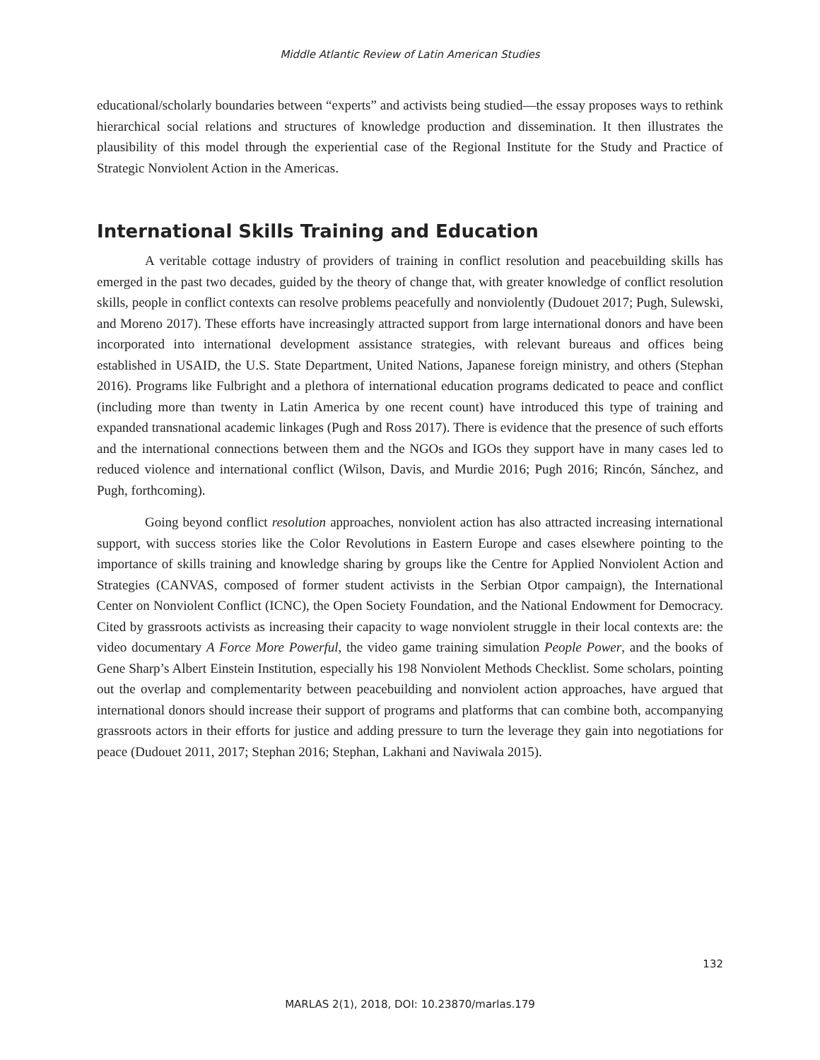Middle Atlantic Review of Latin American Studies
educational/scholarly boundaries between “experts” and activists being studied—the essay proposes ways to rethink hierarchical social relations and structures of knowledge production and dissemination. It then illustrates the plausibility of this model through the experiential case of the Regional Institute for the Study and Practice of Strategic Nonviolent Action in the Americas.
International Skills Training and Education
A veritable cottage industry of providers of training in conflict resolution and peacebuilding skills has emerged in the past two decades, guided by the theory of change that, with greater knowledge of conflict resolution skills, people in conflict contexts can resolve problems peacefully and nonviolently (Dudouet 2017; Pugh, Sulewski, and Moreno 2017). These efforts have increasingly attracted support from large international donors and have been incorporated into international development assistance strategies, with relevant bureaus and offices being established in USAID, the U.S. State Department, United Nations, Japanese foreign ministry, and others (Stephan 2016). Programs like Fulbright and a plethora of international education programs dedicated to peace and conflict (including more than twenty in Latin America by one recent count) have introduced this type of training and expanded transnational academic linkages (Pugh and Ross 2017). There is evidence that the presence of such efforts and the international connections between them and the NGOs and IGOs they support have in many cases led to reduced violence and international conflict (Wilson, Davis, and Murdie 2016; Pugh 2016; Rincón, Sánchez, and Pugh, forthcoming).
Going beyond conflict resolution approaches, nonviolent action has also attracted increasing international support, with success stories like the Color Revolutions in Eastern Europe and cases elsewhere pointing to the importance of skills training and knowledge sharing by groups like the Centre for Applied Nonviolent Action and Strategies (CANVAS, composed of former student activists in the Serbian Otpor campaign), the International Center on Nonviolent Conflict (ICNC), the Open Society Foundation, and the National Endowment for Democracy. Cited by grassroots activists as increasing their capacity to wage nonviolent struggle in their local contexts are: the video documentary A Force More Powerful, the video game training simulation People Power, and the books of Gene Sharp’s Albert Einstein Institution, especially his 198 Nonviolent Methods Checklist. Some scholars, pointing out the overlap and complementarity between peacebuilding and nonviolent action approaches, have argued that international donors should increase their support of programs and platforms that can combine both, accompanying grassroots actors in their efforts for justice and adding pressure to turn the leverage they gain into negotiations for peace (Dudouet 2011, 2017; Stephan 2016; Stephan, Lakhani and Naviwala 2015).
132
MARLAS 2(1), 2018, DOI: 10.23870/marlas.179